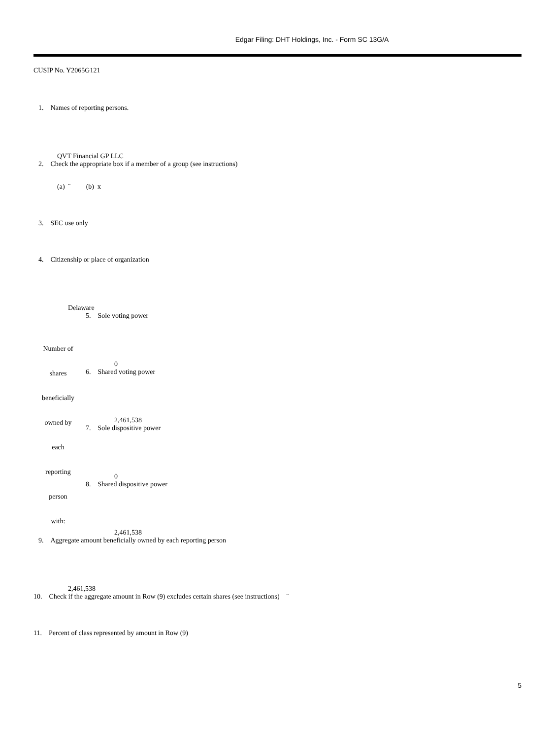Edgar Filing: DHT Holdings, Inc. - Form SC 13G/A
CUSIP No. Y2065G121
1. Names of reporting persons.
QVT Financial GP LLC
2. Check the appropriate box if a member of a group (see instructions)
(a) ¨ (b) x
3. SEC use only
4. Citizenship or place of organization
Delaware
| Number of shares beneficially owned by each reporting person with: | 5. Sole voting power 0 6. Shared voting power 2,461,538 7. Sole dispositive power 0 8. Shared dispositive power 2,461,538 |
9. Aggregate amount beneficially owned by each reporting person
2,461,538
10. Check if the aggregate amount in Row (9) excludes certain shares (see instructions) ¨
11. Percent of class represented by amount in Row (9)
5